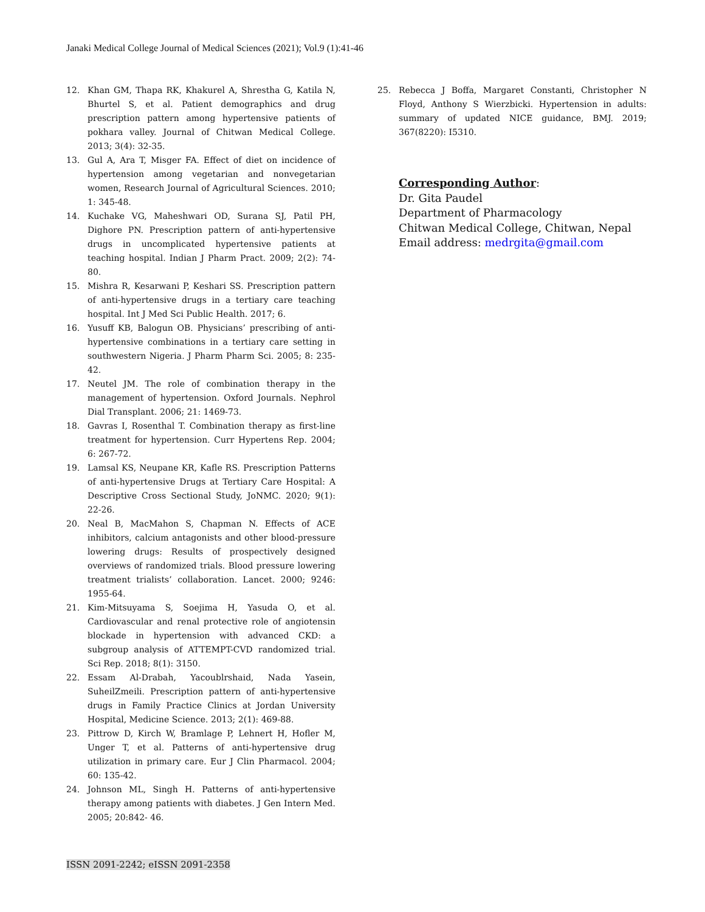Janaki Medical College Journal of Medical Sciences (2021); Vol.9 (1):41-46
12. Khan GM, Thapa RK, Khakurel A, Shrestha G, Katila N, Bhurtel S, et al. Patient demographics and drug prescription pattern among hypertensive patients of pokhara valley. Journal of Chitwan Medical College. 2013; 3(4): 32-35.
13. Gul A, Ara T, Misger FA. Effect of diet on incidence of hypertension among vegetarian and nonvegetarian women, Research Journal of Agricultural Sciences. 2010; 1: 345-48.
14. Kuchake VG, Maheshwari OD, Surana SJ, Patil PH, Dighore PN. Prescription pattern of anti-hypertensive drugs in uncomplicated hypertensive patients at teaching hospital. Indian J Pharm Pract. 2009; 2(2): 74-80.
15. Mishra R, Kesarwani P, Keshari SS. Prescription pattern of anti-hypertensive drugs in a tertiary care teaching hospital. Int J Med Sci Public Health. 2017; 6.
16. Yusuff KB, Balogun OB. Physicians’ prescribing of anti-hypertensive combinations in a tertiary care setting in southwestern Nigeria. J Pharm Pharm Sci. 2005; 8: 235-42.
17. Neutel JM. The role of combination therapy in the management of hypertension. Oxford Journals. Nephrol Dial Transplant. 2006; 21: 1469-73.
18. Gavras I, Rosenthal T. Combination therapy as first-line treatment for hypertension. Curr Hypertens Rep. 2004; 6: 267-72.
19. Lamsal KS, Neupane KR, Kafle RS. Prescription Patterns of anti-hypertensive Drugs at Tertiary Care Hospital: A Descriptive Cross Sectional Study, JoNMC. 2020; 9(1): 22-26.
20. Neal B, MacMahon S, Chapman N. Effects of ACE inhibitors, calcium antagonists and other blood-pressure lowering drugs: Results of prospectively designed overviews of randomized trials. Blood pressure lowering treatment trialists’ collaboration. Lancet. 2000; 9246: 1955-64.
21. Kim-Mitsuyama S, Soejima H, Yasuda O, et al. Cardiovascular and renal protective role of angiotensin blockade in hypertension with advanced CKD: a subgroup analysis of ATTEMPT-CVD randomized trial. Sci Rep. 2018; 8(1): 3150.
22. Essam Al-Drabah, Yacoublrshaid, Nada Yasein, SuheilZmeili. Prescription pattern of anti-hypertensive drugs in Family Practice Clinics at Jordan University Hospital, Medicine Science. 2013; 2(1): 469-88.
23. Pittrow D, Kirch W, Bramlage P, Lehnert H, Hofler M, Unger T, et al. Patterns of anti-hypertensive drug utilization in primary care. Eur J Clin Pharmacol. 2004; 60: 135-42.
24. Johnson ML, Singh H. Patterns of anti-hypertensive therapy among patients with diabetes. J Gen Intern Med. 2005; 20:842- 46.
25. Rebecca J Boffa, Margaret Constanti, Christopher N Floyd, Anthony S Wierzbicki. Hypertension in adults: summary of updated NICE guidance, BMJ. 2019; 367(8220): I5310.
Corresponding Author:
Dr. Gita Paudel
Department of Pharmacology
Chitwan Medical College, Chitwan, Nepal
Email address: medrgita@gmail.com
ISSN 2091-2242; eISSN 2091-2358